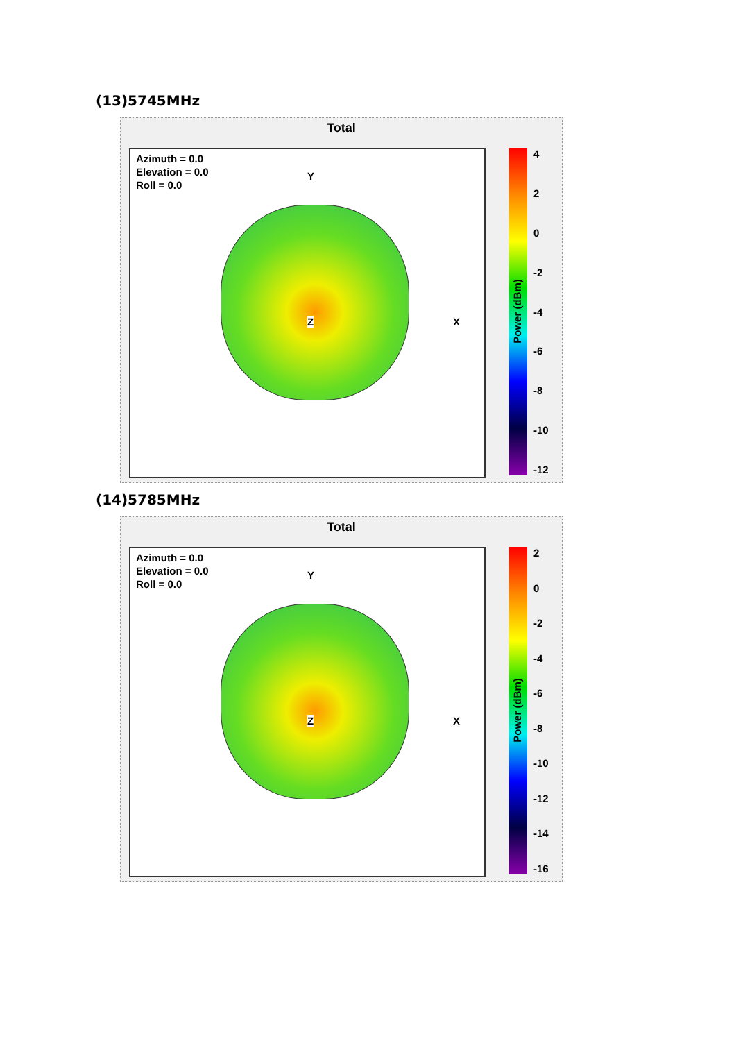(13)5745MHz
Total
Azimuth = 0.0
Elevation = 0.0
Roll = 0.0
Y
X Z
4
2
0
-2
-4
-6
-8
-10
-12
Power (dBm)
(14)5785MHz
Total
Azimuth = 0.0
Elevation = 0.0
Roll = 0.0
Y
X Z
2
0
-2
-4
-6
-8
-10
-12
-14
-16
Power (dBm)